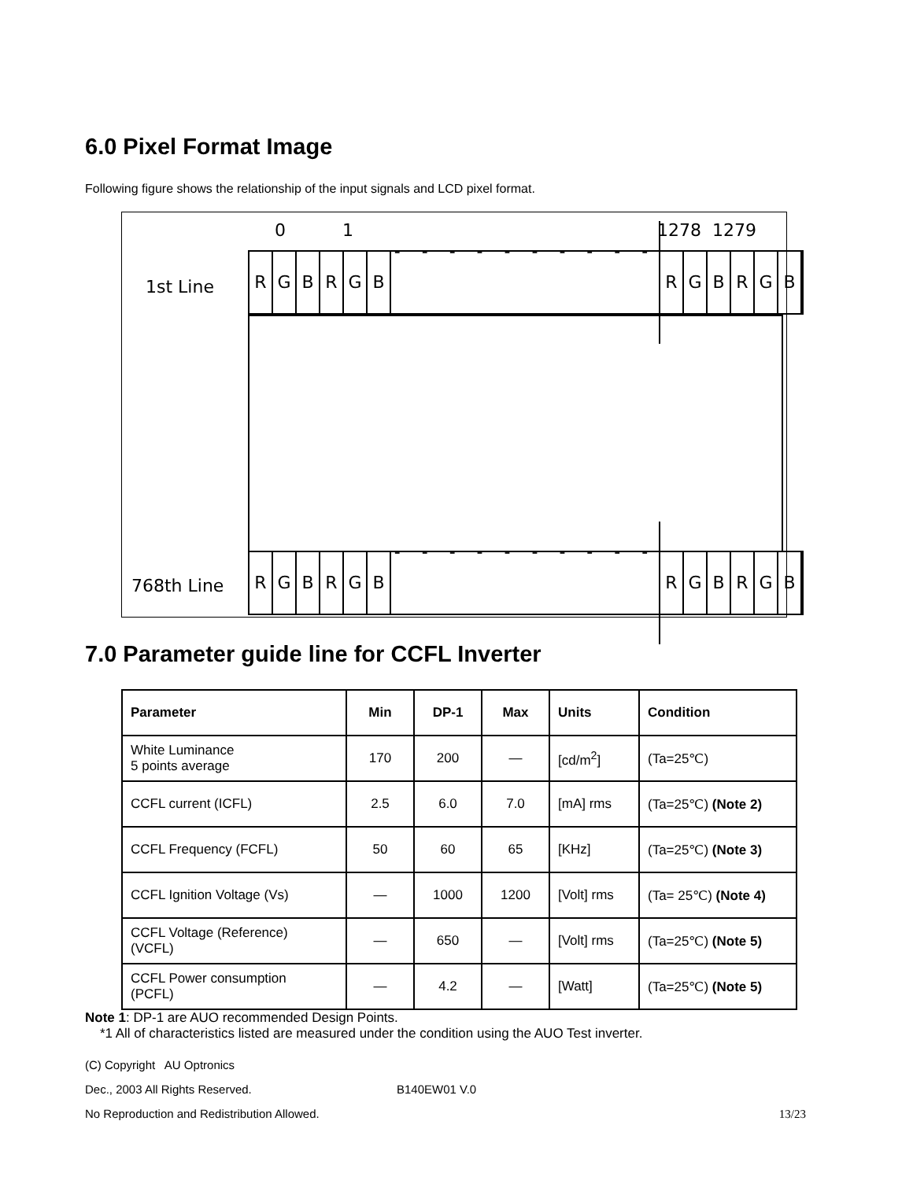6.0 Pixel Format Image
Following figure shows the relationship of the input signals and LCD pixel format.
0 1 1278 1279
1st Line
RGBRGB
- - - - - - - - - - - -
RGBRGB
768th Line
RGBRGB
- - - - - - - - - - - -
RGBRGB
7.0 Parameter guide line for CCFL Inverter
| Parameter | Min | DP-1 | Max | Units | Condition |
| --- | --- | --- | --- | --- | --- |
| White Luminance 5 points average | 170 | 200 | — | [cd/m<sup>2</sup>] | (Ta=25℃) |
| CCFL current (ICFL) | 2.5 | 6.0 | 7.0 | [mA] rms | (Ta=25℃) (Note 2) |
| CCFL Frequency (FCFL) | 50 | 60 | 65 | [KHz] | (Ta=25℃) (Note 3) |
| CCFL Ignition Voltage (Vs) | — | 1000 | 1200 | [Volt] rms | (Ta= 25℃) (Note 4) |
| CCFL Voltage (Reference) (VCFL) | — | 650 | — | [Volt] rms | (Ta=25℃) (Note 5) |
| CCFL Power consumption (PCFL) | — | 4.2 | — | [Watt] | (Ta=25℃) (Note 5) |
Note 1: DP-1 are AUO recommended Design Points.
*1 All of characteristics listed are measured under the condition using the AUO Test inverter.
(C) Copyright AU Optronics
Dec., 2003 All Rights Reserved. B140EW01 V.0
No Reproduction and Redistribution Allowed. 13/23